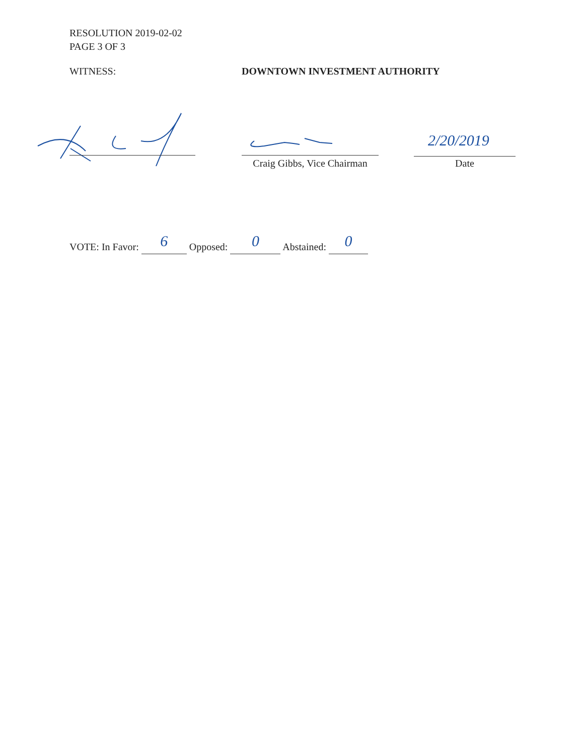RESOLUTION 2019-02-02
PAGE 3 OF 3
WITNESS: DOWNTOWN INVESTMENT AUTHORITY
Craig Gibbs, Vice Chairman
2/20/2019
Date
VOTE: In Favor: 6 Opposed: 0 Abstained: 0